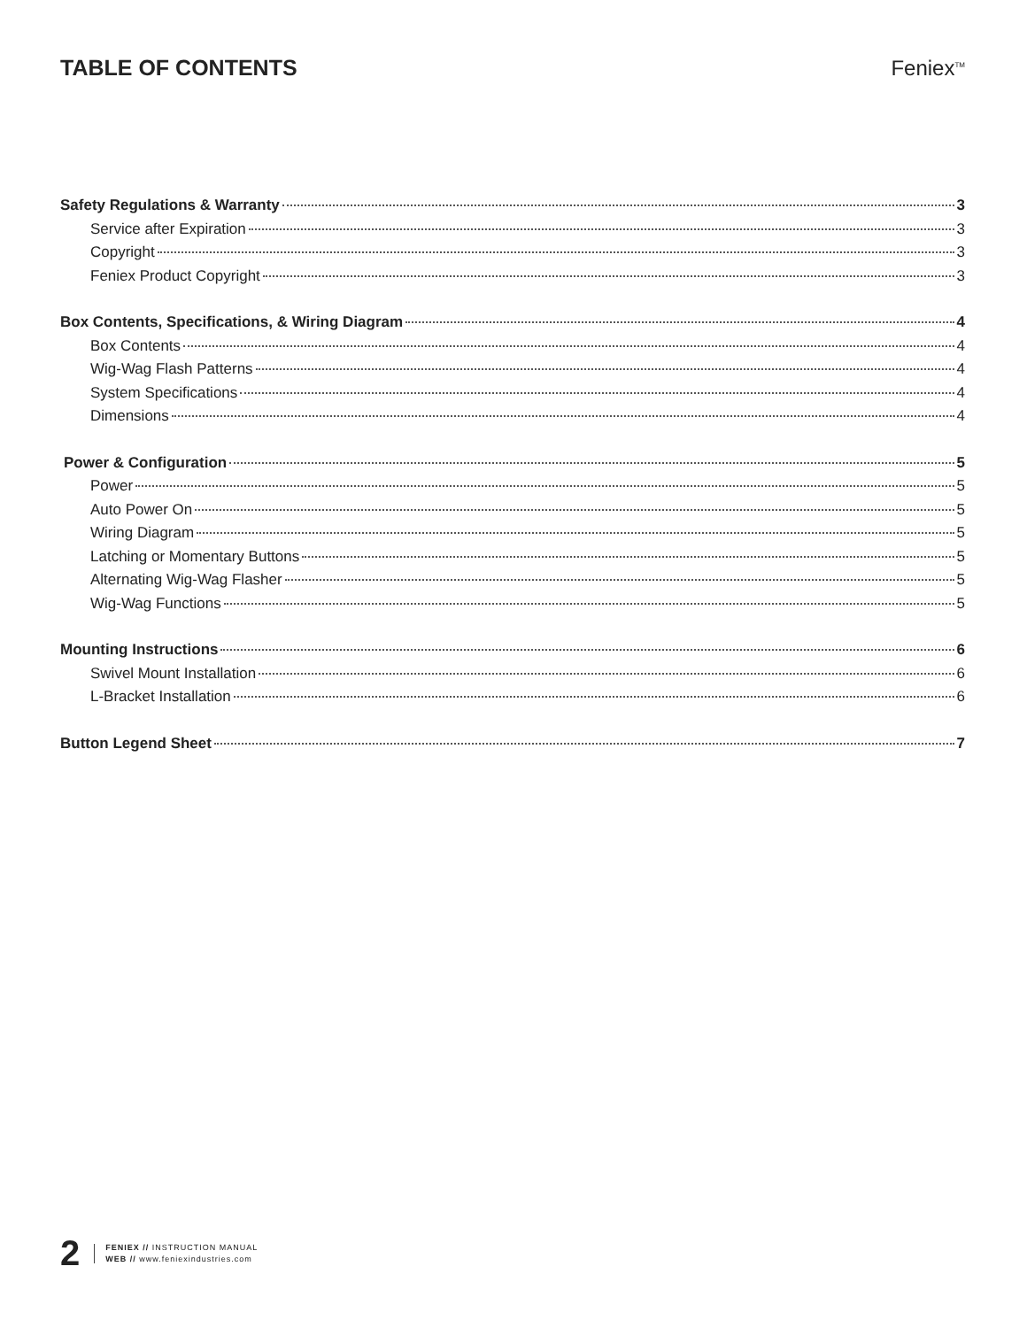TABLE OF CONTENTS Feniex<sup>TM</sup>
Safety Regulations & Warranty 3
Service after Expiration 3
Copyright 3
Feniex Product Copyright 3
Box Contents, Specifications, & Wiring Diagram 4
Box Contents 4
Wig-Wag Flash Patterns 4
System Specifications 4
Dimensions 4
Power & Configuration 5
Power 5
Auto Power On 5
Wiring Diagram 5
Latching or Momentary Buttons 5
Alternating Wig-Wag Flasher 5
Wig-Wag Functions 5
Mounting Instructions 6
Swivel Mount Installation 6
L-Bracket Installation 6
Button Legend Sheet 7
2
FENIEX // INSTRUCTION MANUAL
WEB // www.feniexindustries.com